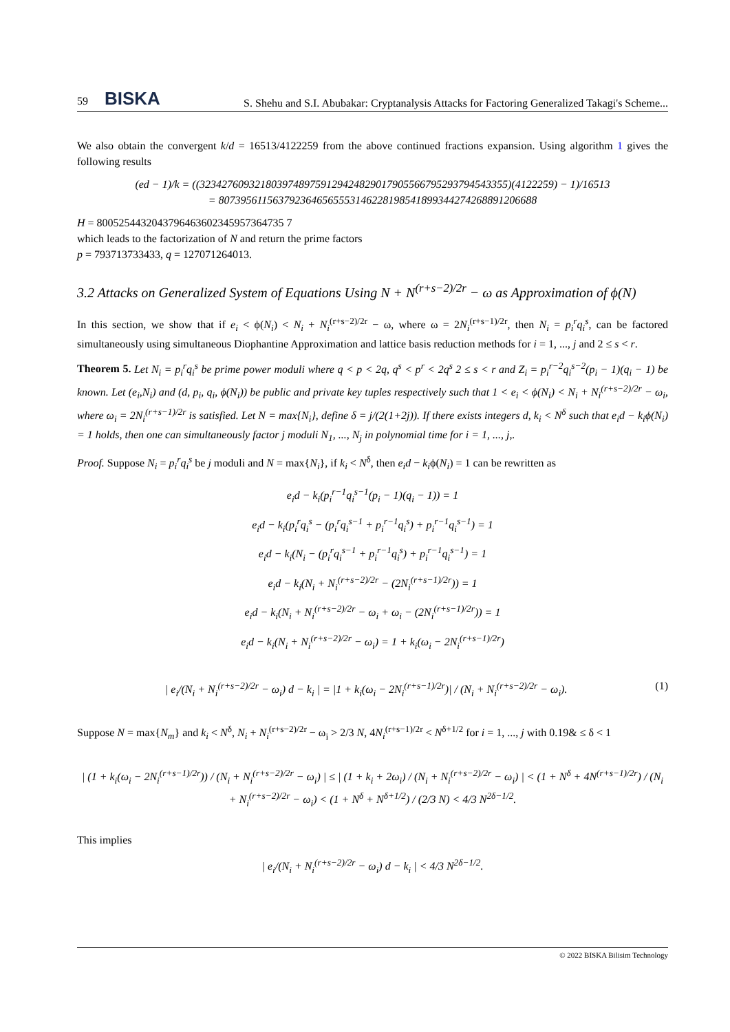59 BISKA S. Shehu and S.I. Abubakar: Cryptanalysis Attacks for Factoring Generalized Takagi's Scheme...
We also obtain the convergent k/d = 16513/4122259 from the above continued fractions expansion. Using algorithm 1 gives the following results
(ed − 1)/k = ((32342760932180397489759129424829017905566795293794543355)(4122259) − 1)/16513
= 8073956115637923646565553146228198541899344274268891206688
H = 8005254432043796463602345957364735 7
which leads to the factorization of N and return the prime factors
p = 793713733433, q = 127071264013.
3.2 Attacks on Generalized System of Equations Using N + N<sup>(r+s−2)/2r</sup> − ω as Approximation of ϕ(N)
In this section, we show that if e<sub>i</sub> < ϕ(N<sub>i</sub>) < N<sub>i</sub> + N<sub>i</sub><sup>(r+s−2)/2r</sup> − ω, where ω = 2N<sub>i</sub><sup>(r+s−1)/2r</sup>, then N<sub>i</sub> = p<sub>i</sub><sup>r</sup>q<sub>i</sub><sup>s</sup>, can be factored simultaneously using simultaneous Diophantine Approximation and lattice basis reduction methods for i = 1, ..., j and 2 ≤ s < r.
Theorem 5. Let N<sub>i</sub> = p<sub>i</sub><sup>r</sup>q<sub>i</sub><sup>s</sup> be prime power moduli where q < p < 2q, q<sup>s</sup> < p<sup>r</sup> < 2q<sup>s</sup> 2 ≤ s < r and Z<sub>i</sub> = p<sub>i</sub><sup>r−2</sup>q<sub>i</sub><sup>s−2</sup>(p<sub>i</sub> − 1)(q<sub>i</sub> − 1) be known. Let (e<sub>i</sub>,N<sub>i</sub>) and (d, p<sub>i</sub>, q<sub>i</sub>, ϕ(N<sub>i</sub>)) be public and private key tuples respectively such that 1 < e<sub>i</sub> < ϕ(N<sub>i</sub>) < N<sub>i</sub> + N<sub>i</sub><sup>(r+s−2)/2r</sup> − ω<sub>i</sub>, where ω<sub>i</sub> = 2N<sub>i</sub><sup>(r+s−1)/2r</sup> is satisfied. Let N = max{N<sub>i</sub>}, define δ = j/(2(1+2j)). If there exists integers d, k<sub>i</sub> < N<sup>δ</sup> such that e<sub>i</sub>d − k<sub>i</sub>ϕ(N<sub>i</sub>) = 1 holds, then one can simultaneously factor j moduli N<sub>1</sub>, ..., N<sub>j</sub> in polynomial time for i = 1, ..., j,.
Proof. Suppose N<sub>i</sub> = p<sub>i</sub><sup>r</sup>q<sub>i</sub><sup>s</sup> be j moduli and N = max{N<sub>i</sub>}, if k<sub>i</sub> < N<sup>δ</sup>, then e<sub>i</sub>d − k<sub>i</sub>ϕ(N<sub>i</sub>) = 1 can be rewritten as
e<sub>i</sub>d − k<sub>i</sub>(p<sub>i</sub><sup>r−1</sup>q<sub>i</sub><sup>s−1</sup>(p<sub>i</sub> − 1)(q<sub>i</sub> − 1)) = 1
e<sub>i</sub>d − k<sub>i</sub>(p<sub>i</sub><sup>r</sup>q<sub>i</sub><sup>s</sup> − (p<sub>i</sub><sup>r</sup>q<sub>i</sub><sup>s−1</sup> + p<sub>i</sub><sup>r−1</sup>q<sub>i</sub><sup>s</sup>) + p<sub>i</sub><sup>r−1</sup>q<sub>i</sub><sup>s−1</sup>) = 1
e<sub>i</sub>d − k<sub>i</sub>(N<sub>i</sub> − (p<sub>i</sub><sup>r</sup>q<sub>i</sub><sup>s−1</sup> + p<sub>i</sub><sup>r−1</sup>q<sub>i</sub><sup>s</sup>) + p<sub>i</sub><sup>r−1</sup>q<sub>i</sub><sup>s−1</sup>) = 1
e<sub>i</sub>d − k<sub>i</sub>(N<sub>i</sub> + N<sub>i</sub><sup>(r+s−2)/2r</sup> − (2N<sub>i</sub><sup>(r+s−1)/2r</sup>)) = 1
e<sub>i</sub>d − k<sub>i</sub>(N<sub>i</sub> + N<sub>i</sub><sup>(r+s−2)/2r</sup> − ω<sub>i</sub> + ω<sub>i</sub> − (2N<sub>i</sub><sup>(r+s−1)/2r</sup>)) = 1
e<sub>i</sub>d − k<sub>i</sub>(N<sub>i</sub> + N<sub>i</sub><sup>(r+s−2)/2r</sup> − ω<sub>i</sub>) = 1 + k<sub>i</sub>(ω<sub>i</sub> − 2N<sub>i</sub><sup>(r+s−1)/2r</sup>)
| e<sub>i</sub>/(N<sub>i</sub> + N<sub>i</sub><sup>(r+s−2)/2r</sup> − ω<sub>i</sub>) d − k<sub>i</sub> | = |1 + k<sub>i</sub>(ω<sub>i</sub> − 2N<sub>i</sub><sup>(r+s−1)/2r</sup>)| / (N<sub>i</sub> + N<sub>i</sub><sup>(r+s−2)/2r</sup> − ω<sub>i</sub>). (1)
Suppose N = max{N<sub>m</sub>} and k<sub>i</sub> < N<sup>δ</sup>, N<sub>i</sub> + N<sub>i</sub><sup>(r+s−2)/2r</sup> − ω<sub>i</sub> > 2/3 N, 4N<sub>i</sub><sup>(r+s−1)/2r</sup> < N<sup>δ+1/2</sup> for i = 1, ..., j with 0.19& ≤ δ < 1
| (1 + k<sub>i</sub>(ω<sub>i</sub> − 2N<sub>i</sub><sup>(r+s−1)/2r</sup>)) / (N<sub>i</sub> + N<sub>i</sub><sup>(r+s−2)/2r</sup> − ω<sub>i</sub>) | ≤ | (1 + k<sub>i</sub> + 2ω<sub>i</sub>) / (N<sub>i</sub> + N<sub>i</sub><sup>(r+s−2)/2r</sup> − ω<sub>i</sub>) | < (1 + N<sup>δ</sup> + 4N<sup>(r+s−1)/2r</sup>) / (N<sub>i</sub> + N<sub>i</sub><sup>(r+s−2)/2r</sup> − ω<sub>i</sub>) < (1 + N<sup>δ</sup> + N<sup>δ+1/2</sup>) / (2/3 N) < 4/3 N<sup>2δ−1/2</sup>.
This implies
| e<sub>i</sub>/(N<sub>i</sub> + N<sub>i</sub><sup>(r+s−2)/2r</sup> − ω<sub>i</sub>) d − k<sub>i</sub> | < 4/3 N<sup>2δ−1/2</sup>.
© 2022 BISKA Bilisim Technology